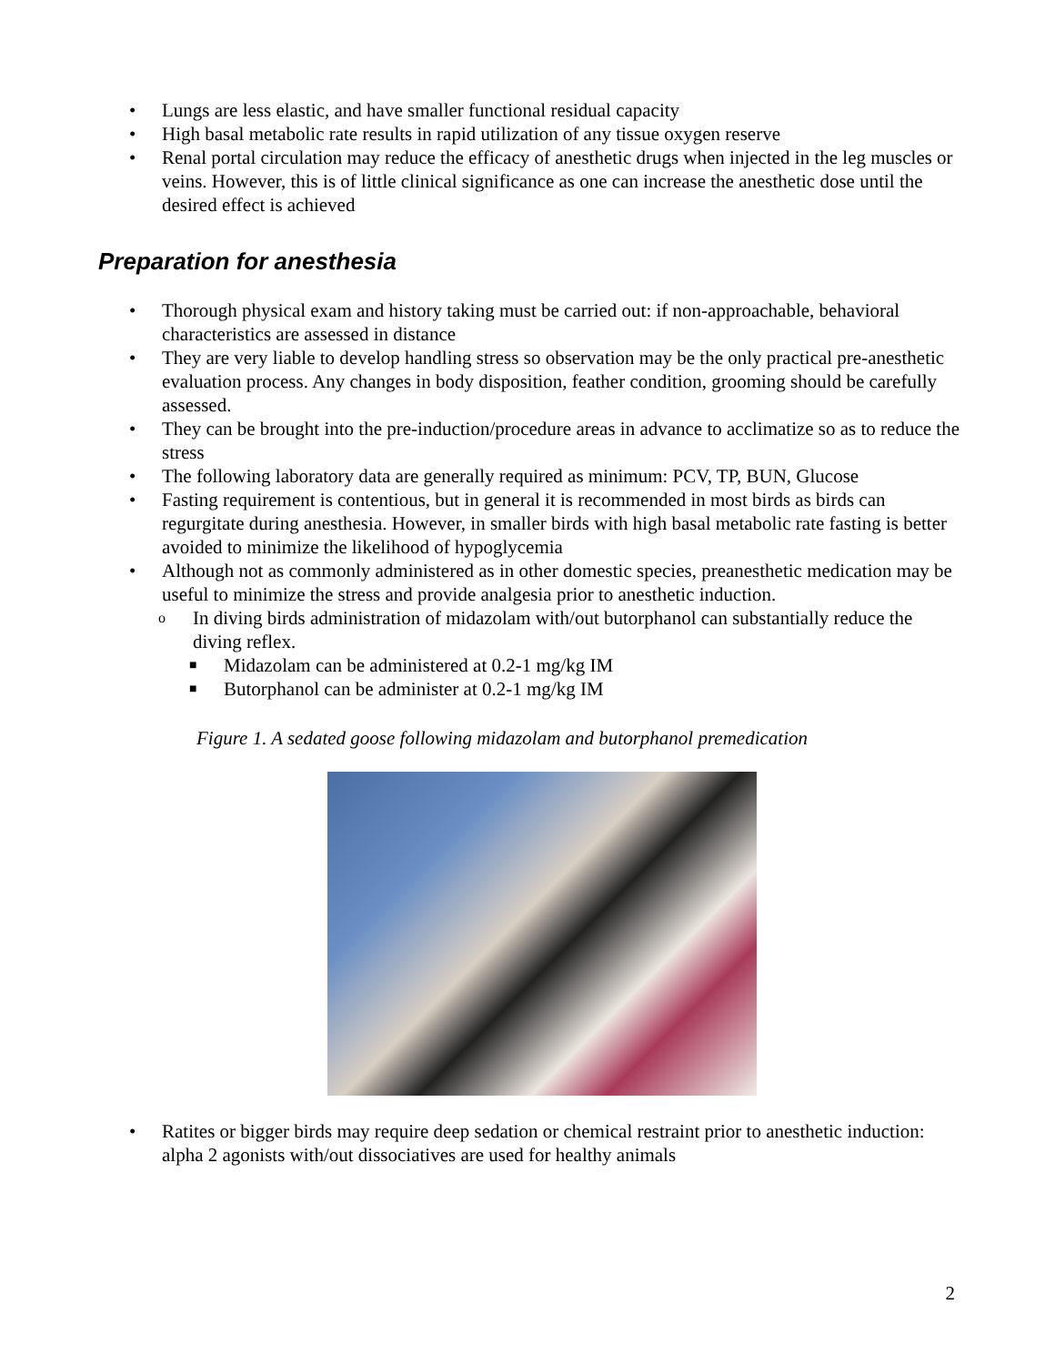• Lungs are less elastic, and have smaller functional residual capacity
• High basal metabolic rate results in rapid utilization of any tissue oxygen reserve
• Renal portal circulation may reduce the efficacy of anesthetic drugs when injected in the leg muscles or veins. However, this is of little clinical significance as one can increase the anesthetic dose until the desired effect is achieved
Preparation for anesthesia
• Thorough physical exam and history taking must be carried out: if non-approachable, behavioral characteristics are assessed in distance
• They are very liable to develop handling stress so observation may be the only practical pre-anesthetic evaluation process. Any changes in body disposition, feather condition, grooming should be carefully assessed.
• They can be brought into the pre-induction/procedure areas in advance to acclimatize so as to reduce the stress
• The following laboratory data are generally required as minimum: PCV, TP, BUN, Glucose
• Fasting requirement is contentious, but in general it is recommended in most birds as birds can regurgitate during anesthesia. However, in smaller birds with high basal metabolic rate fasting is better avoided to minimize the likelihood of hypoglycemia
• Although not as commonly administered as in other domestic species, preanesthetic medication may be useful to minimize the stress and provide analgesia prior to anesthetic induction.
o In diving birds administration of midazolam with/out butorphanol can substantially reduce the diving reflex.
■ Midazolam can be administered at 0.2-1 mg/kg IM
■ Butorphanol can be administer at 0.2-1 mg/kg IM
Figure 1. A sedated goose following midazolam and butorphanol premedication
• Ratites or bigger birds may require deep sedation or chemical restraint prior to anesthetic induction: alpha 2 agonists with/out dissociatives are used for healthy animals
2